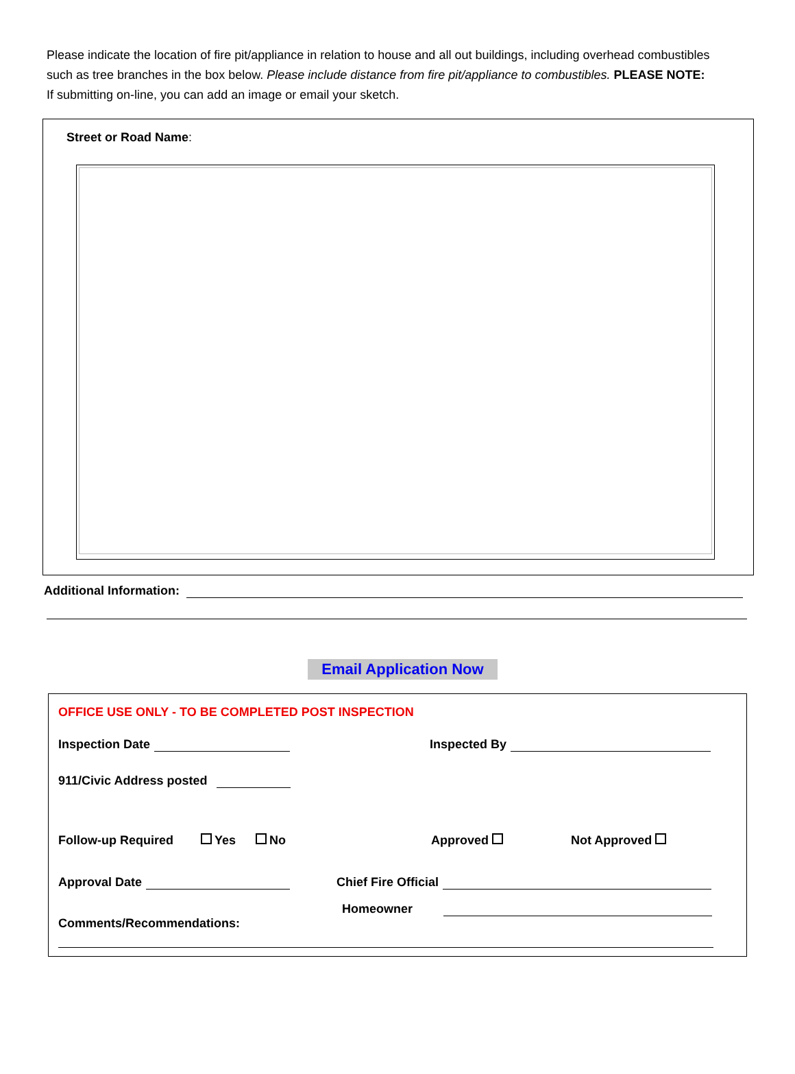Please indicate the location of fire pit/appliance in relation to house and all out buildings, including overhead combustibles such as tree branches in the box below. Please include distance from fire pit/appliance to combustibles. PLEASE NOTE: If submitting on-line, you can add an image or email your sketch.
Street or Road Name:
Additional Information:
Email Application Now
OFFICE USE ONLY - TO BE COMPLETED POST INSPECTION
Inspection Date Inspected By
911/Civic Address posted
Follow-up Required Yes No Approved Not Approved
Approval Date Chief Fire Official
Homeowner
Comments/Recommendations: